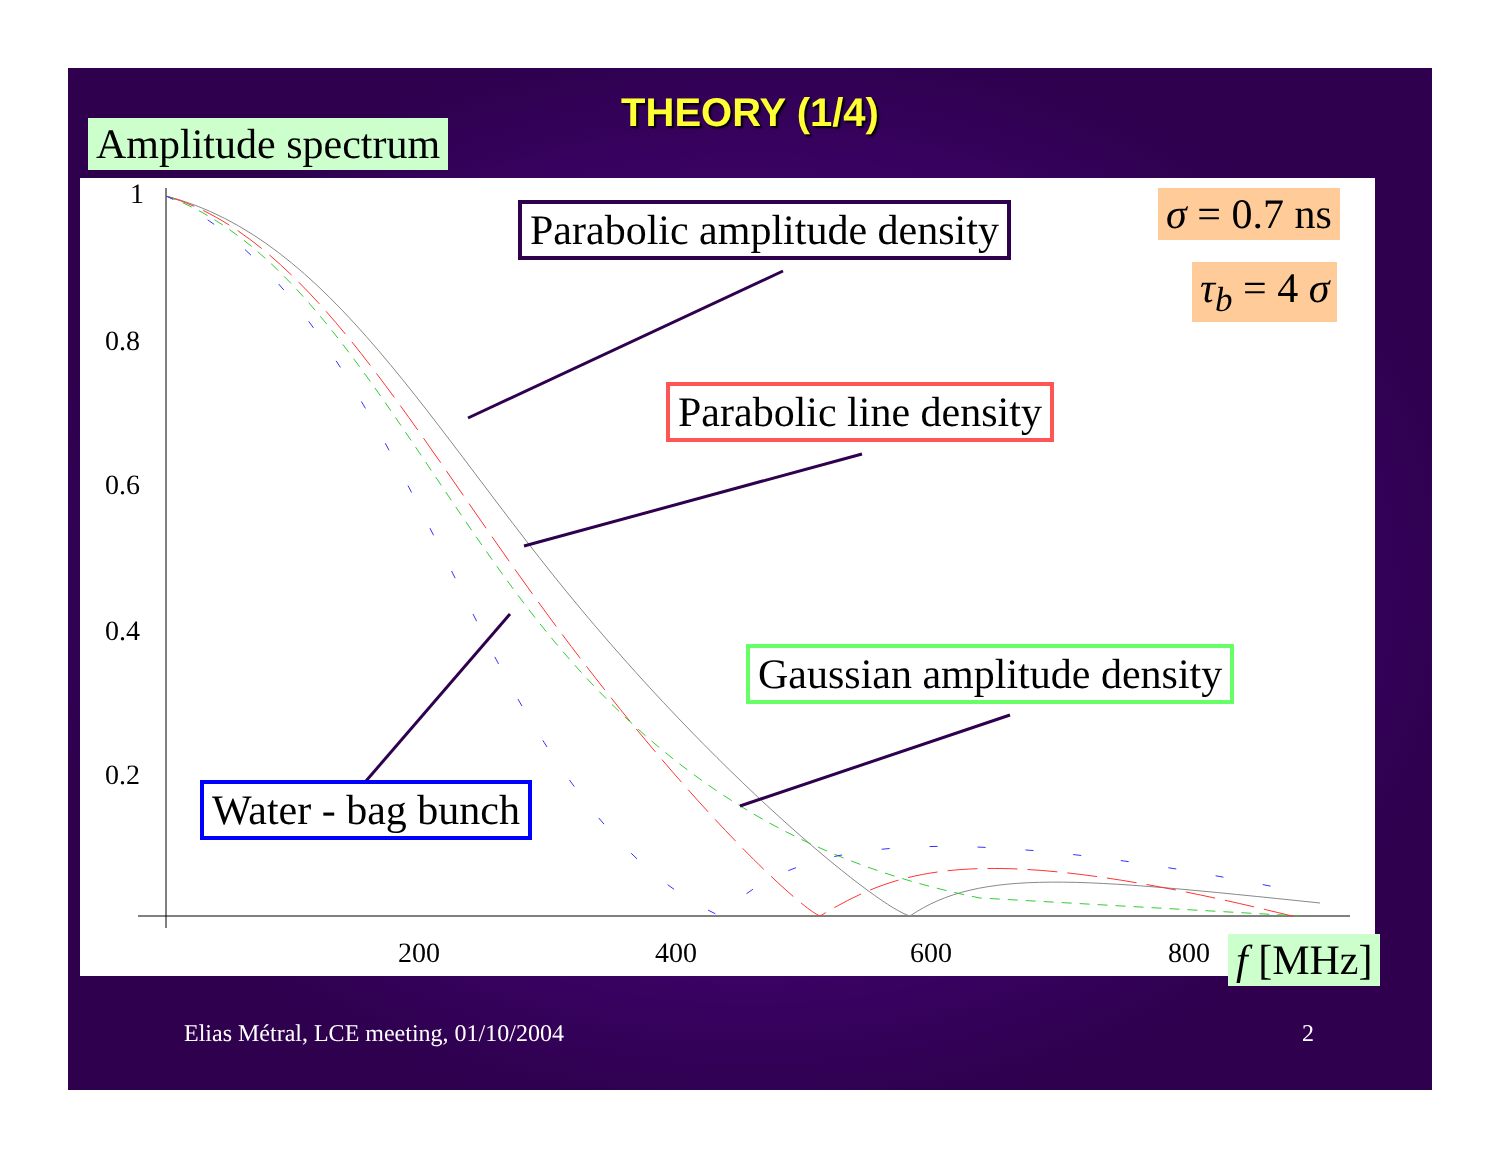THEORY (1/4)
1
0.8
0.6
0.4
0.2
200
400
600
800
Parabolic amplitude density
Parabolic line density
Gaussian amplitude density
Water - bag bunch
σ = 0.7 ns
τ<sub>b</sub> = 4 σ
Amplitude spectrum
f [MHz]
Elias Métral, LCE meeting, 01/10/2004
2